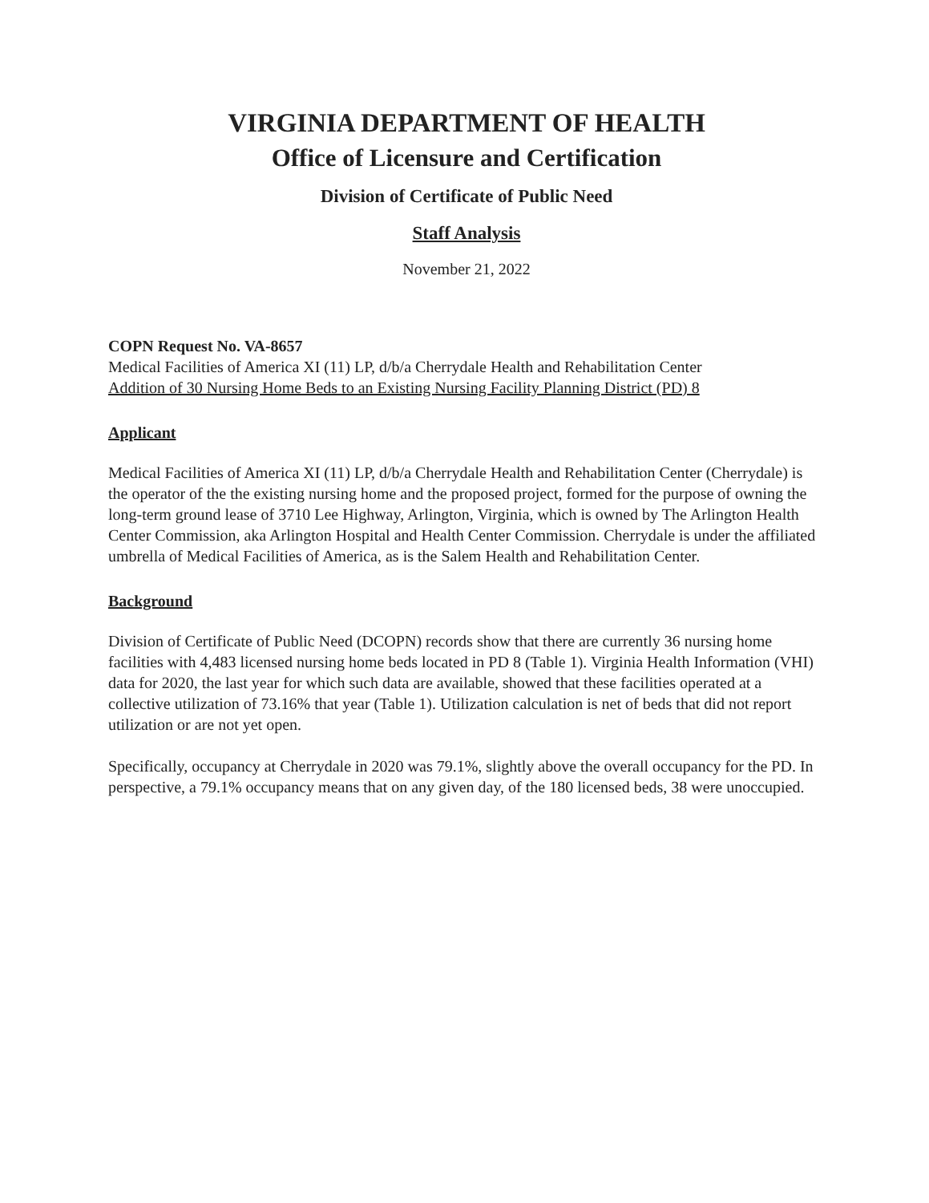VIRGINIA DEPARTMENT OF HEALTH
Office of Licensure and Certification
Division of Certificate of Public Need
Staff Analysis
November 21, 2022
COPN Request No. VA-8657
Medical Facilities of America XI (11) LP, d/b/a Cherrydale Health and Rehabilitation Center
Addition of 30 Nursing Home Beds to an Existing Nursing Facility Planning District (PD) 8
Applicant
Medical Facilities of America XI (11) LP, d/b/a Cherrydale Health and Rehabilitation Center (Cherrydale) is the operator of the the existing nursing home and the proposed project, formed for the purpose of owning the long-term ground lease of 3710 Lee Highway, Arlington, Virginia, which is owned by The Arlington Health Center Commission, aka Arlington Hospital and Health Center Commission. Cherrydale is under the affiliated umbrella of Medical Facilities of America, as is the Salem Health and Rehabilitation Center.
Background
Division of Certificate of Public Need (DCOPN) records show that there are currently 36 nursing home facilities with 4,483 licensed nursing home beds located in PD 8 (Table 1). Virginia Health Information (VHI) data for 2020, the last year for which such data are available, showed that these facilities operated at a collective utilization of 73.16% that year (Table 1). Utilization calculation is net of beds that did not report utilization or are not yet open.
Specifically, occupancy at Cherrydale in 2020 was 79.1%, slightly above the overall occupancy for the PD. In perspective, a 79.1% occupancy means that on any given day, of the 180 licensed beds, 38 were unoccupied.